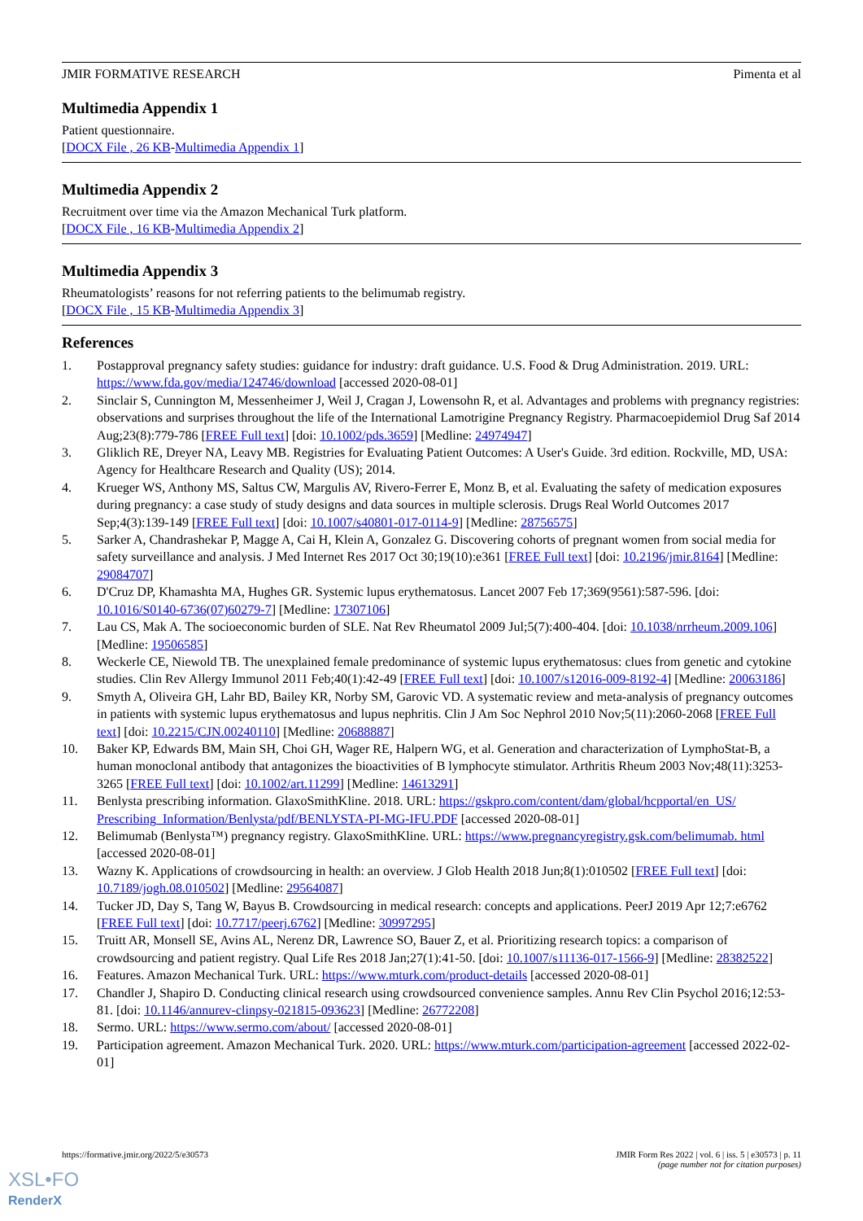JMIR FORMATIVE RESEARCH Pimenta et al
Multimedia Appendix 1
Patient questionnaire.
[DOCX File , 26 KB-Multimedia Appendix 1]
Multimedia Appendix 2
Recruitment over time via the Amazon Mechanical Turk platform.
[DOCX File , 16 KB-Multimedia Appendix 2]
Multimedia Appendix 3
Rheumatologists’ reasons for not referring patients to the belimumab registry.
[DOCX File , 15 KB-Multimedia Appendix 3]
References
1. Postapproval pregnancy safety studies: guidance for industry: draft guidance. U.S. Food & Drug Administration. 2019. URL: https://www.fda.gov/media/124746/download [accessed 2020-08-01]
2. Sinclair S, Cunnington M, Messenheimer J, Weil J, Cragan J, Lowensohn R, et al. Advantages and problems with pregnancy registries: observations and surprises throughout the life of the International Lamotrigine Pregnancy Registry. Pharmacoepidemiol Drug Saf 2014 Aug;23(8):779-786 [FREE Full text] [doi: 10.1002/pds.3659] [Medline: 24974947]
3. Gliklich RE, Dreyer NA, Leavy MB. Registries for Evaluating Patient Outcomes: A User's Guide. 3rd edition. Rockville, MD, USA: Agency for Healthcare Research and Quality (US); 2014.
4. Krueger WS, Anthony MS, Saltus CW, Margulis AV, Rivero-Ferrer E, Monz B, et al. Evaluating the safety of medication exposures during pregnancy: a case study of study designs and data sources in multiple sclerosis. Drugs Real World Outcomes 2017 Sep;4(3):139-149 [FREE Full text] [doi: 10.1007/s40801-017-0114-9] [Medline: 28756575]
5. Sarker A, Chandrashekar P, Magge A, Cai H, Klein A, Gonzalez G. Discovering cohorts of pregnant women from social media for safety surveillance and analysis. J Med Internet Res 2017 Oct 30;19(10):e361 [FREE Full text] [doi: 10.2196/jmir.8164] [Medline: 29084707]
6. D'Cruz DP, Khamashta MA, Hughes GR. Systemic lupus erythematosus. Lancet 2007 Feb 17;369(9561):587-596. [doi: 10.1016/S0140-6736(07)60279-7] [Medline: 17307106]
7. Lau CS, Mak A. The socioeconomic burden of SLE. Nat Rev Rheumatol 2009 Jul;5(7):400-404. [doi: 10.1038/nrrheum.2009.106] [Medline: 19506585]
8. Weckerle CE, Niewold TB. The unexplained female predominance of systemic lupus erythematosus: clues from genetic and cytokine studies. Clin Rev Allergy Immunol 2011 Feb;40(1):42-49 [FREE Full text] [doi: 10.1007/s12016-009-8192-4] [Medline: 20063186]
9. Smyth A, Oliveira GH, Lahr BD, Bailey KR, Norby SM, Garovic VD. A systematic review and meta-analysis of pregnancy outcomes in patients with systemic lupus erythematosus and lupus nephritis. Clin J Am Soc Nephrol 2010 Nov;5(11):2060-2068 [FREE Full text] [doi: 10.2215/CJN.00240110] [Medline: 20688887]
10. Baker KP, Edwards BM, Main SH, Choi GH, Wager RE, Halpern WG, et al. Generation and characterization of LymphoStat-B, a human monoclonal antibody that antagonizes the bioactivities of B lymphocyte stimulator. Arthritis Rheum 2003 Nov;48(11):3253-3265 [FREE Full text] [doi: 10.1002/art.11299] [Medline: 14613291]
11. Benlysta prescribing information. GlaxoSmithKline. 2018. URL: https://gskpro.com/content/dam/global/hcpportal/en_US/ Prescribing_Information/Benlysta/pdf/BENLYSTA-PI-MG-IFU.PDF [accessed 2020-08-01]
12. Belimumab (Benlysta™) pregnancy registry. GlaxoSmithKline. URL: https://www.pregnancyregistry.gsk.com/belimumab. html [accessed 2020-08-01]
13. Wazny K. Applications of crowdsourcing in health: an overview. J Glob Health 2018 Jun;8(1):010502 [FREE Full text] [doi: 10.7189/jogh.08.010502] [Medline: 29564087]
14. Tucker JD, Day S, Tang W, Bayus B. Crowdsourcing in medical research: concepts and applications. PeerJ 2019 Apr 12;7:e6762 [FREE Full text] [doi: 10.7717/peerj.6762] [Medline: 30997295]
15. Truitt AR, Monsell SE, Avins AL, Nerenz DR, Lawrence SO, Bauer Z, et al. Prioritizing research topics: a comparison of crowdsourcing and patient registry. Qual Life Res 2018 Jan;27(1):41-50. [doi: 10.1007/s11136-017-1566-9] [Medline: 28382522]
16. Features. Amazon Mechanical Turk. URL: https://www.mturk.com/product-details [accessed 2020-08-01]
17. Chandler J, Shapiro D. Conducting clinical research using crowdsourced convenience samples. Annu Rev Clin Psychol 2016;12:53-81. [doi: 10.1146/annurev-clinpsy-021815-093623] [Medline: 26772208]
18. Sermo. URL: https://www.sermo.com/about/ [accessed 2020-08-01]
19. Participation agreement. Amazon Mechanical Turk. 2020. URL: https://www.mturk.com/participation-agreement [accessed 2022-02-01]
https://formative.jmir.org/2022/5/e30573 JMIR Form Res 2022 | vol. 6 | iss. 5 | e30573 | p. 11
(page number not for citation purposes)
XSL•FO
RenderX